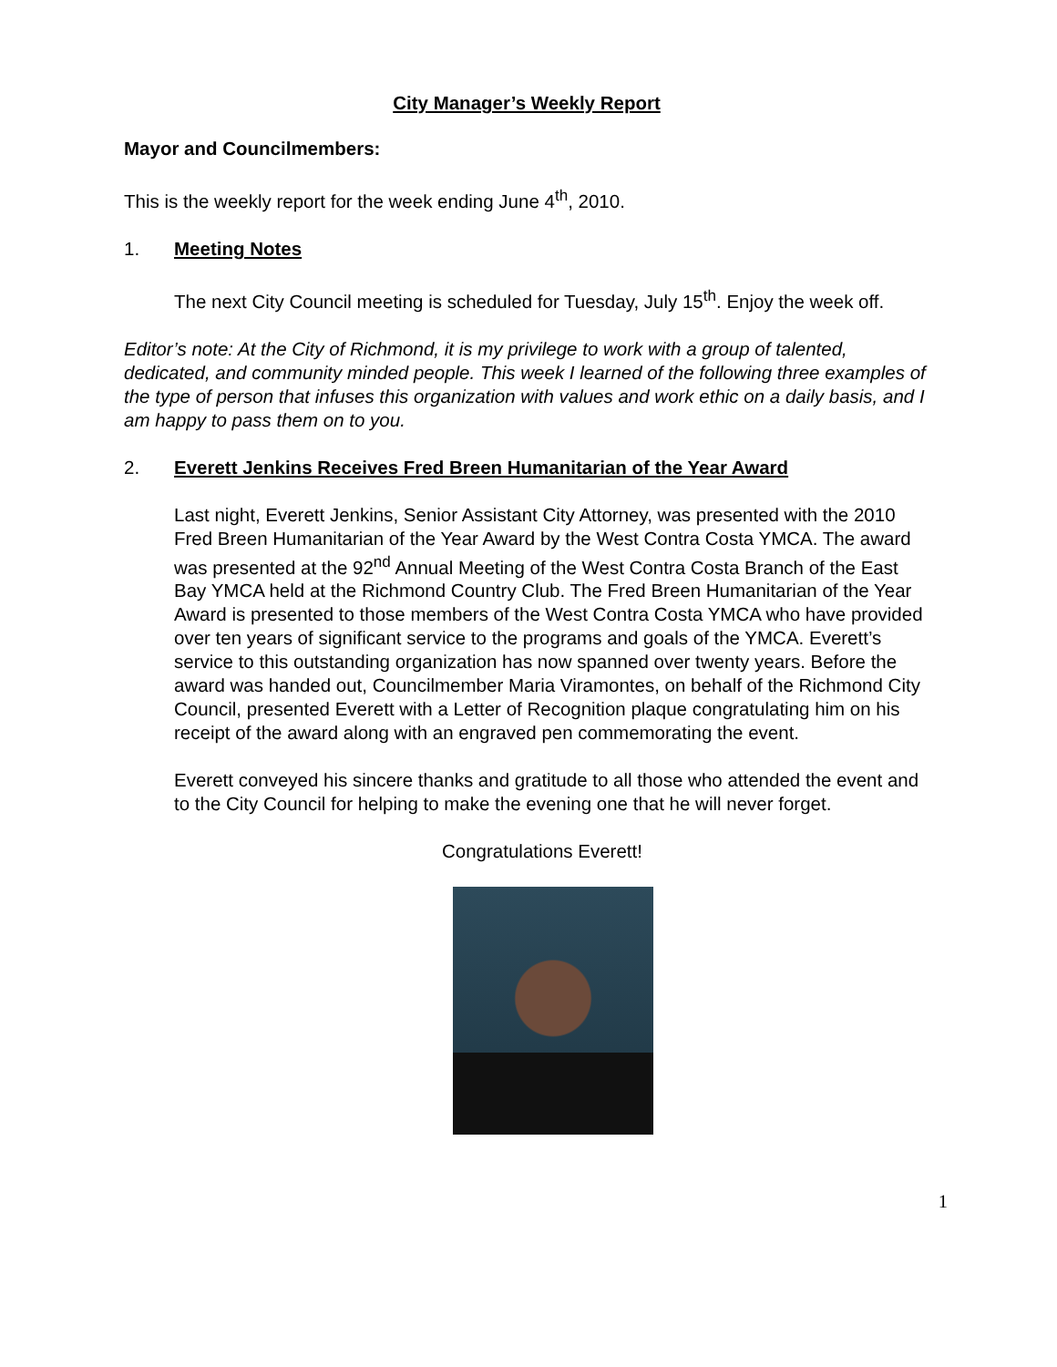City Manager’s Weekly Report
Mayor and Councilmembers:
This is the weekly report for the week ending June 4<sup>th</sup>, 2010.
1. Meeting Notes
The next City Council meeting is scheduled for Tuesday, July 15<sup>th</sup>. Enjoy the week off.
Editor’s note: At the City of Richmond, it is my privilege to work with a group of talented, dedicated, and community minded people. This week I learned of the following three examples of the type of person that infuses this organization with values and work ethic on a daily basis, and I am happy to pass them on to you.
2. Everett Jenkins Receives Fred Breen Humanitarian of the Year Award
Last night, Everett Jenkins, Senior Assistant City Attorney, was presented with the 2010 Fred Breen Humanitarian of the Year Award by the West Contra Costa YMCA. The award was presented at the 92<sup>nd</sup> Annual Meeting of the West Contra Costa Branch of the East Bay YMCA held at the Richmond Country Club. The Fred Breen Humanitarian of the Year Award is presented to those members of the West Contra Costa YMCA who have provided over ten years of significant service to the programs and goals of the YMCA. Everett’s service to this outstanding organization has now spanned over twenty years. Before the award was handed out, Councilmember Maria Viramontes, on behalf of the Richmond City Council, presented Everett with a Letter of Recognition plaque congratulating him on his receipt of the award along with an engraved pen commemorating the event.
Everett conveyed his sincere thanks and gratitude to all those who attended the event and to the City Council for helping to make the evening one that he will never forget.
Congratulations Everett!
1